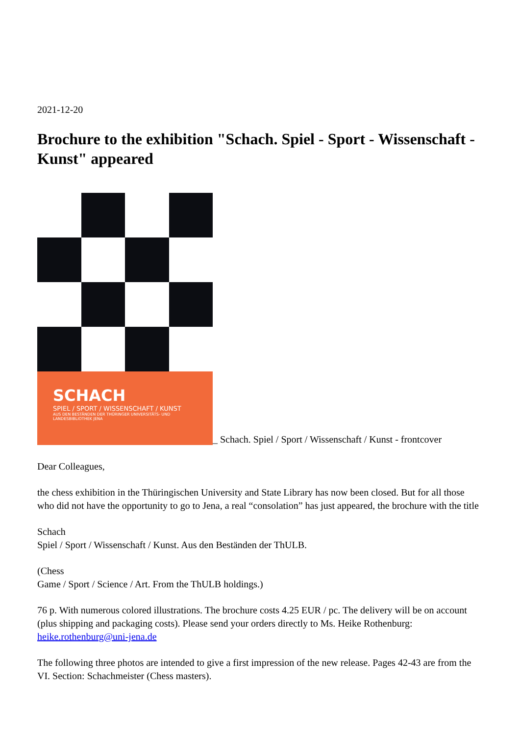2021-12-20
Brochure to the exhibition "Schach. Spiel - Sport - Wissenschaft - Kunst" appeared
SCHACH
SPIEL / SPORT / WISSENSCHAFT / KUNST
AUS DEN BESTÄNDEN DER THÜRINGER UNIVERSITÄTS- UND LANDESBIBLIOTHEK JENA
_ Schach. Spiel / Sport / Wissenschaft / Kunst - frontcover
Dear Colleagues,
the chess exhibition in the Thüringischen University and State Library has now been closed. But for all those who did not have the opportunity to go to Jena, a real “consolation” has just appeared, the brochure with the title
Schach
Spiel / Sport / Wissenschaft / Kunst. Aus den Beständen der ThULB.
(Chess
Game / Sport / Science / Art. From the ThULB holdings.)
76 p. With numerous colored illustrations. The brochure costs 4.25 EUR / pc. The delivery will be on account (plus shipping and packaging costs). Please send your orders directly to Ms. Heike Rothenburg: heike.rothenburg@uni-jena.de
The following three photos are intended to give a first impression of the new release. Pages 42-43 are from the VI. Section: Schachmeister (Chess masters).